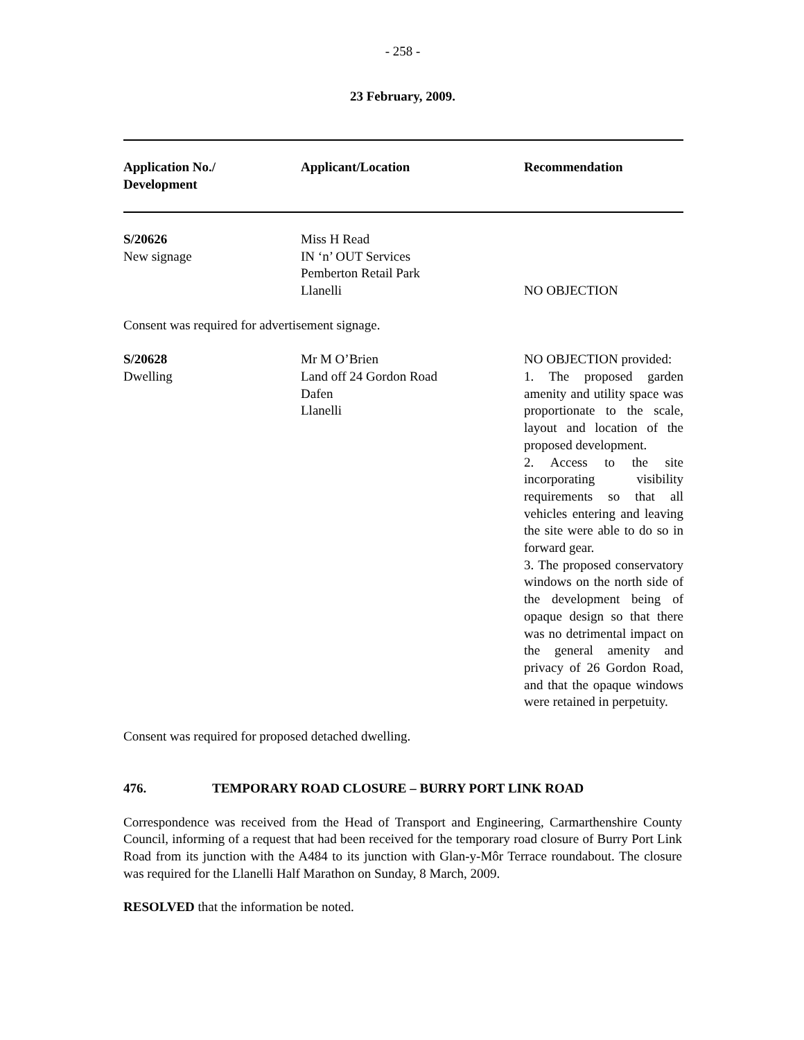- 258 -
23 February, 2009.
| Application No./ Development | Applicant/Location | Recommendation |
| --- | --- | --- |
| S/20626 New signage | Miss H Read IN ‘n’ OUT Services Pemberton Retail Park Llanelli | NO OBJECTION |
| Consent was required for advertisement signage. | | |
| S/20628 Dwelling | Mr M O’Brien Land off 24 Gordon Road Dafen Llanelli | NO OBJECTION provided: 1. The proposed garden amenity and utility space was proportionate to the scale, layout and location of the proposed development. 2. Access to the site incorporating visibility requirements so that all vehicles entering and leaving the site were able to do so in forward gear. 3. The proposed conservatory windows on the north side of the development being of opaque design so that there was no detrimental impact on the general amenity and privacy of 26 Gordon Road, and that the opaque windows were retained in perpetuity. |
| Consent was required for proposed detached dwelling. | | |
476. TEMPORARY ROAD CLOSURE – BURRY PORT LINK ROAD
Correspondence was received from the Head of Transport and Engineering, Carmarthenshire County Council, informing of a request that had been received for the temporary road closure of Burry Port Link Road from its junction with the A484 to its junction with Glan-y-Môr Terrace roundabout. The closure was required for the Llanelli Half Marathon on Sunday, 8 March, 2009.
RESOLVED that the information be noted.